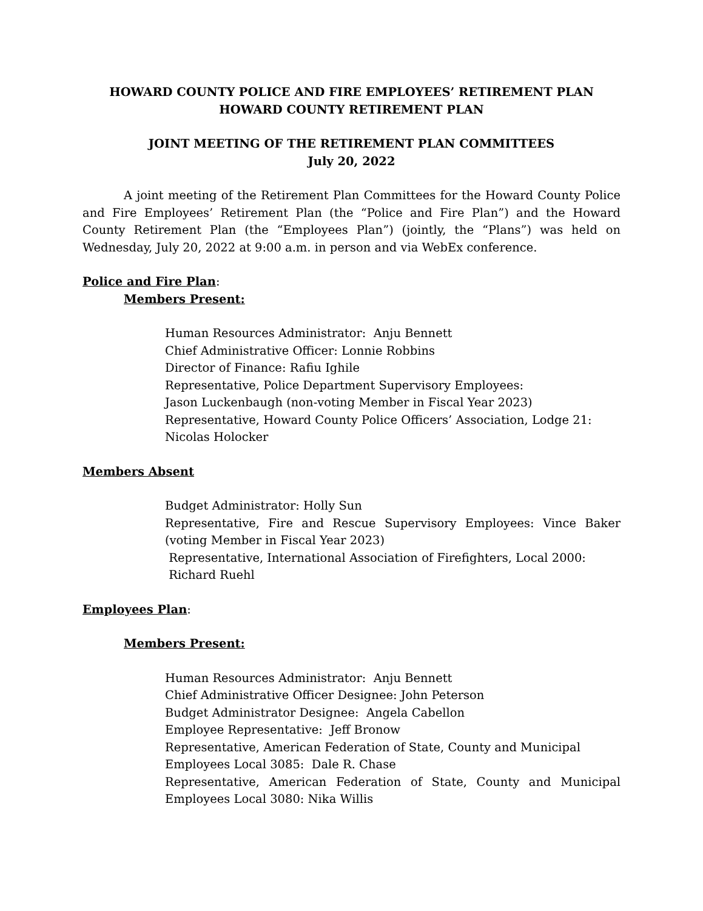HOWARD COUNTY POLICE AND FIRE EMPLOYEES’ RETIREMENT PLAN
HOWARD COUNTY RETIREMENT PLAN
JOINT MEETING OF THE RETIREMENT PLAN COMMITTEES
July 20, 2022
A joint meeting of the Retirement Plan Committees for the Howard County Police and Fire Employees’ Retirement Plan (the “Police and Fire Plan”) and the Howard County Retirement Plan (the “Employees Plan”) (jointly, the “Plans”) was held on Wednesday, July 20, 2022 at 9:00 a.m. in person and via WebEx conference.
Police and Fire Plan:
Members Present:
Human Resources Administrator: Anju Bennett
Chief Administrative Officer: Lonnie Robbins
Director of Finance: Rafiu Ighile
Representative, Police Department Supervisory Employees:
Jason Luckenbaugh (non-voting Member in Fiscal Year 2023)
Representative, Howard County Police Officers’ Association, Lodge 21:
Nicolas Holocker
Members Absent
Budget Administrator: Holly Sun
Representative, Fire and Rescue Supervisory Employees: Vince Baker (voting Member in Fiscal Year 2023)
Representative, International Association of Firefighters, Local 2000:
Richard Ruehl
Employees Plan:
Members Present:
Human Resources Administrator: Anju Bennett
Chief Administrative Officer Designee: John Peterson
Budget Administrator Designee: Angela Cabellon
Employee Representative: Jeff Bronow
Representative, American Federation of State, County and Municipal
Employees Local 3085: Dale R. Chase
Representative, American Federation of State, County and Municipal Employees Local 3080: Nika Willis